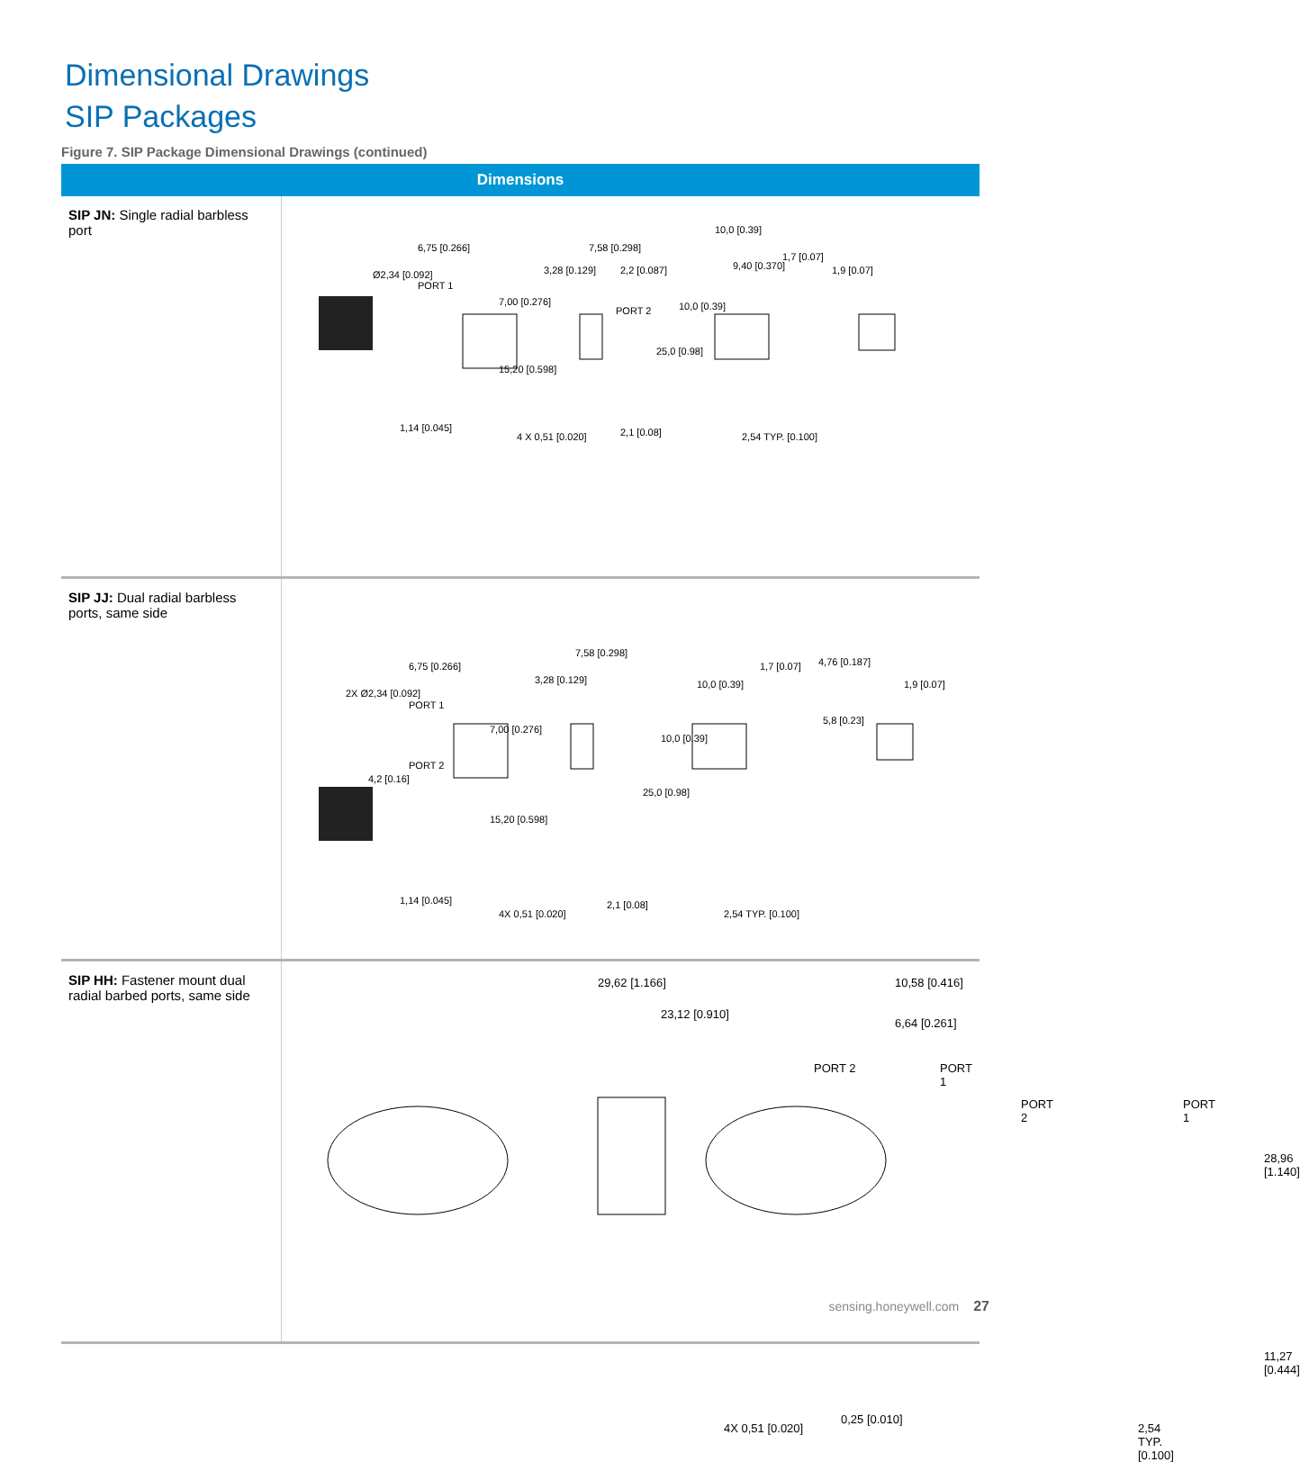Dimensional Drawings
SIP Packages
Figure 7. SIP Package Dimensional Drawings (continued)
| Dimensions | |
| --- | --- |
| SIP JN: Single radial barbless port | 6,75 [0.266] Ø2,34 [0.092] PORT 1 7,00 [0.276] 15,20 [0.598] 1,14 [0.045] 4 X 0,51 [0.020] 7,58 [0.298] 3,28 [0.129] 2,2 [0.087] PORT 2 2,1 [0.08] 10,0 [0.39] 9,40 [0.370] 1,7 [0.07] 1,9 [0.07] 10,0 [0.39] 25,0 [0.98] 2,54 TYP. [0.100] |
| SIP JJ: Dual radial barbless ports, same side | 6,75 [0.266] 2X Ø2,34 [0.092] PORT 1 7,00 [0.276] 4,2 [0.16] PORT 2 15,20 [0.598] 1,14 [0.045] 4X 0,51 [0.020] 7,58 [0.298] 3,28 [0.129] 2,1 [0.08] 10,0 [0.39] 1,7 [0.07] 4,76 [0.187] 1,9 [0.07] 5,8 [0.23] 10,0 [0.39] 25,0 [0.98] 2,54 TYP. [0.100] |
| SIP HH: Fastener mount dual radial barbed ports, same side | 29,62 [1.166] 23,12 [0.910] 10,58 [0.416] 6,64 [0.261] PORT 2 PORT 1 PORT 2 PORT 1 28,96 [1.140] 11,27 [0.444] 4X 0,51 [0.020] 0,25 [0.010] 2,54 TYP. [0.100] |
sensing.honeywell.com 27